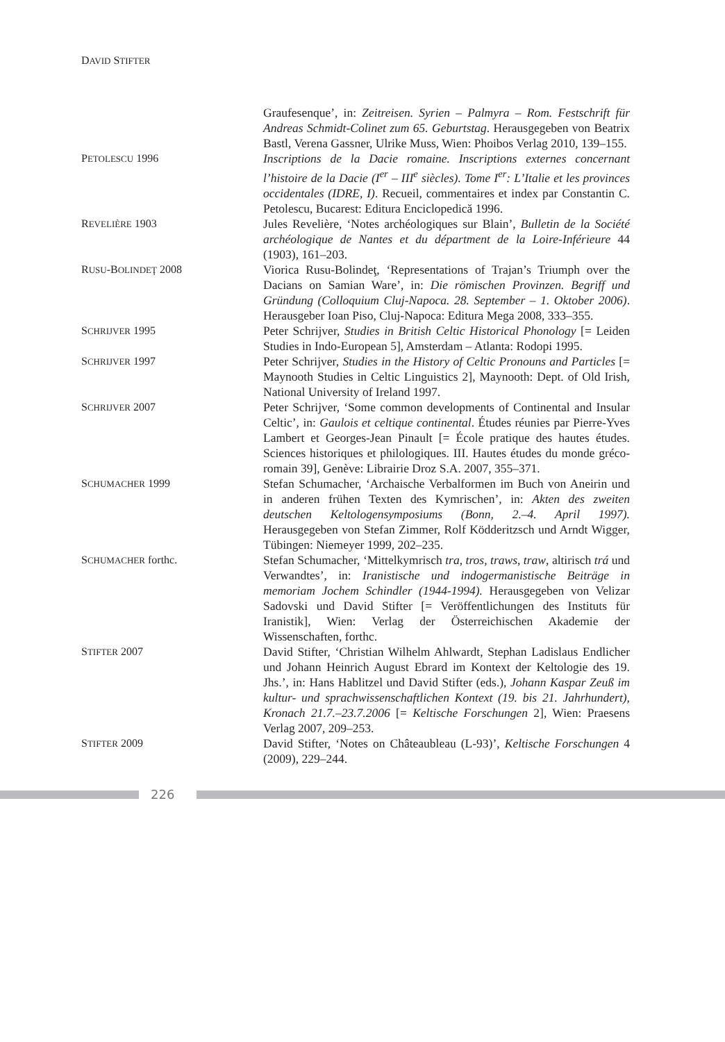DAVID STIFTER
Graufesenque’, in: Zeitreisen. Syrien – Palmyra – Rom. Festschrift für Andreas Schmidt-Colinet zum 65. Geburtstag. Herausgegeben von Beatrix Bastl, Verena Gassner, Ulrike Muss, Wien: Phoibos Verlag 2010, 139–155.
PETOLESCU 1996 Inscriptions de la Dacie romaine. Inscriptions externes concernant l’histoire de la Dacie (I<sup>er</sup> – III<sup>e</sup> siècles). Tome I<sup>er</sup>: L’Italie et les provinces occidentales (IDRE, I). Recueil, commentaires et index par Constantin C. Petolescu, Bucarest: Editura Enciclopedică 1996.
REVELIÈRE 1903 Jules Revelière, ‘Notes archéologiques sur Blain’, Bulletin de la Société archéologique de Nantes et du départment de la Loire-Inférieure 44 (1903), 161–203.
RUSU-BOLINDEŢ 2008 Viorica Rusu-Bolindeţ, ‘Representations of Trajan’s Triumph over the Dacians on Samian Ware’, in: Die römischen Provinzen. Begriff und Gründung (Colloquium Cluj-Napoca. 28. September – 1. Oktober 2006). Herausgeber Ioan Piso, Cluj-Napoca: Editura Mega 2008, 333–355.
SCHRIJVER 1995 Peter Schrijver, Studies in British Celtic Historical Phonology [= Leiden Studies in Indo-European 5], Amsterdam – Atlanta: Rodopi 1995.
SCHRIJVER 1997 Peter Schrijver, Studies in the History of Celtic Pronouns and Particles [= Maynooth Studies in Celtic Linguistics 2], Maynooth: Dept. of Old Irish, National University of Ireland 1997.
SCHRIJVER 2007 Peter Schrijver, ‘Some common developments of Continental and Insular Celtic’, in: Gaulois et celtique continental. Études réunies par Pierre-Yves Lambert et Georges-Jean Pinault [= École pratique des hautes études. Sciences historiques et philologiques. III. Hautes études du monde gréco-romain 39], Genève: Librairie Droz S.A. 2007, 355–371.
SCHUMACHER 1999 Stefan Schumacher, ‘Archaische Verbalformen im Buch von Aneirin und in anderen frühen Texten des Kymrischen’, in: Akten des zweiten deutschen Keltologensymposiums (Bonn, 2.–4. April 1997). Herausgegeben von Stefan Zimmer, Rolf Ködderitzsch und Arndt Wigger, Tübingen: Niemeyer 1999, 202–235.
SCHUMACHER forthc. Stefan Schumacher, ‘Mittelkymrisch tra, tros, traws, traw, altirisch trá und Verwandtes’, in: Iranistische und indogermanistische Beiträge in memoriam Jochem Schindler (1944-1994). Herausgegeben von Velizar Sadovski und David Stifter [= Veröffentlichungen des Instituts für Iranistik], Wien: Verlag der Österreichischen Akademie der Wissenschaften, forthc.
STIFTER 2007 David Stifter, ‘Christian Wilhelm Ahlwardt, Stephan Ladislaus Endlicher und Johann Heinrich August Ebrard im Kontext der Keltologie des 19. Jhs.’, in: Hans Hablitzel und David Stifter (eds.), Johann Kaspar Zeuß im kultur- und sprachwissenschaftlichen Kontext (19. bis 21. Jahrhundert), Kronach 21.7.–23.7.2006 [= Keltische Forschungen 2], Wien: Praesens Verlag 2007, 209–253.
STIFTER 2009 David Stifter, ‘Notes on Châteaubleau (L-93)’, Keltische Forschungen 4 (2009), 229–244.
226